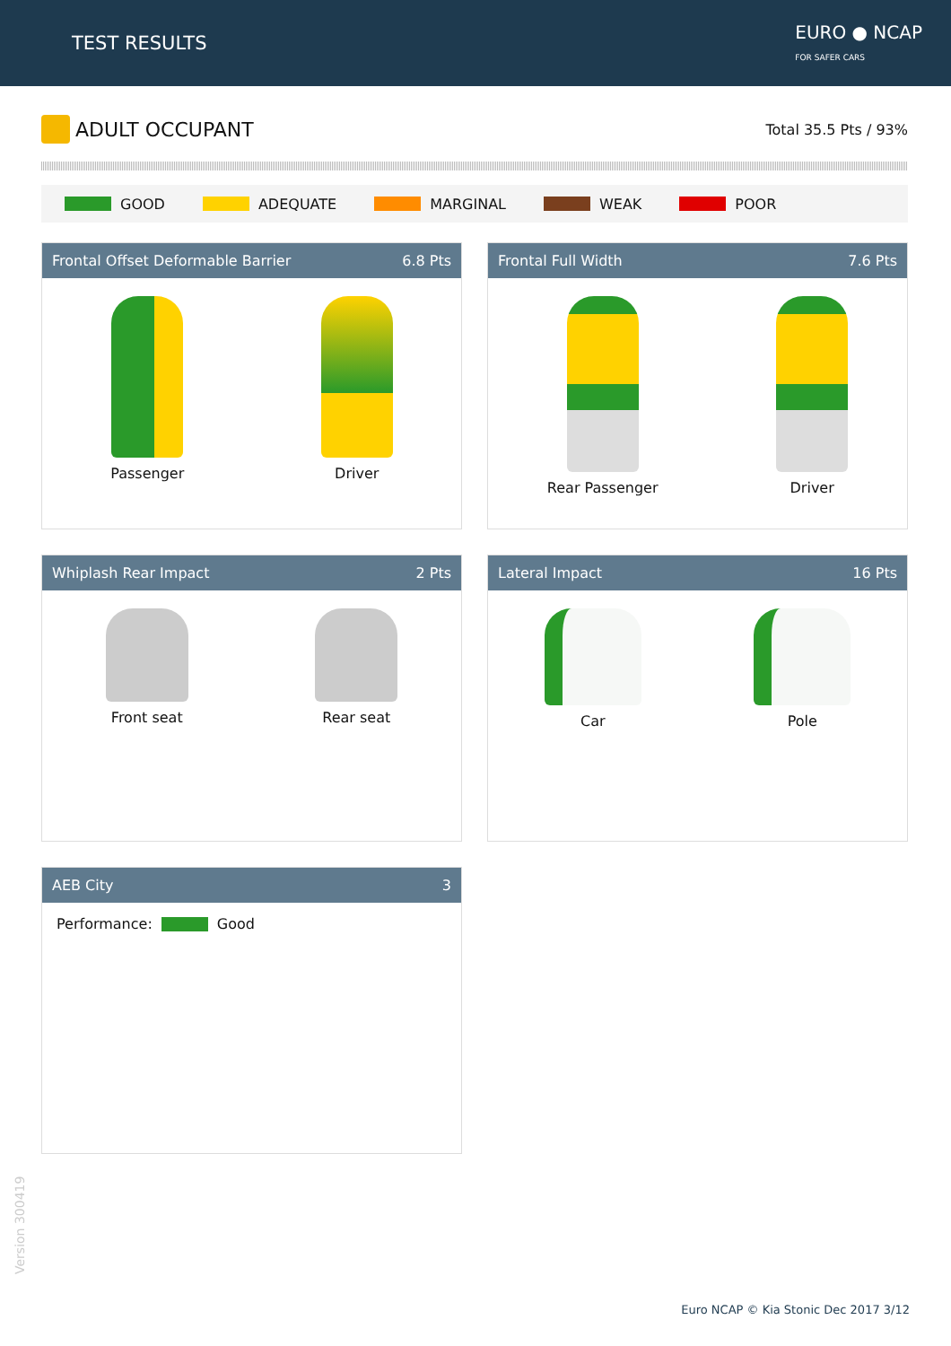TEST RESULTS
EURO ● NCAP
FOR SAFER CARS
ADULT OCCUPANT
Total 35.5 Pts / 93%
GOOD ADEQUATE MARGINAL WEAK POOR
Frontal Offset Deformable Barrier 6.8 Pts
Passenger Driver
Frontal Full Width 7.6 Pts
Rear Passenger Driver
Whiplash Rear Impact 2 Pts
Front seat Rear seat
Lateral Impact 16 Pts
Car Pole
AEB City 3
Performance: Good
Version 300419
Euro NCAP © Kia Stonic Dec 2017 3/12